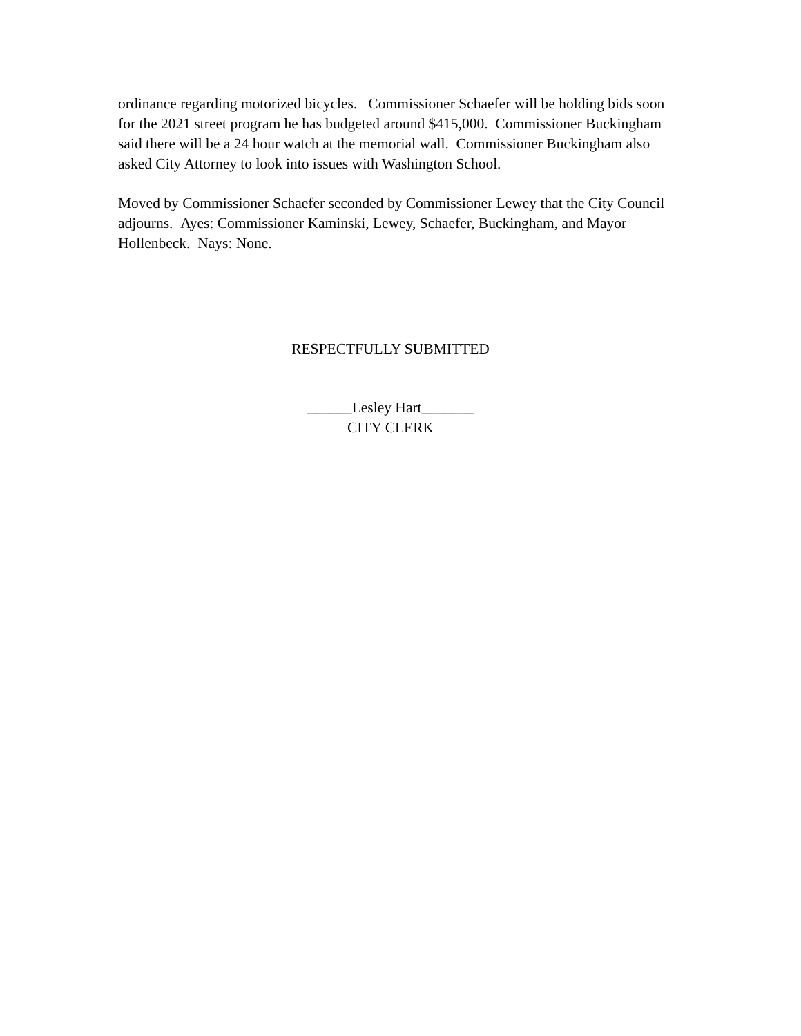ordinance regarding motorized bicycles. Commissioner Schaefer will be holding bids soon for the 2021 street program he has budgeted around $415,000. Commissioner Buckingham said there will be a 24 hour watch at the memorial wall. Commissioner Buckingham also asked City Attorney to look into issues with Washington School.
Moved by Commissioner Schaefer seconded by Commissioner Lewey that the City Council adjourns. Ayes: Commissioner Kaminski, Lewey, Schaefer, Buckingham, and Mayor Hollenbeck. Nays: None.
RESPECTFULLY SUBMITTED
______Lesley Hart_______
CITY CLERK